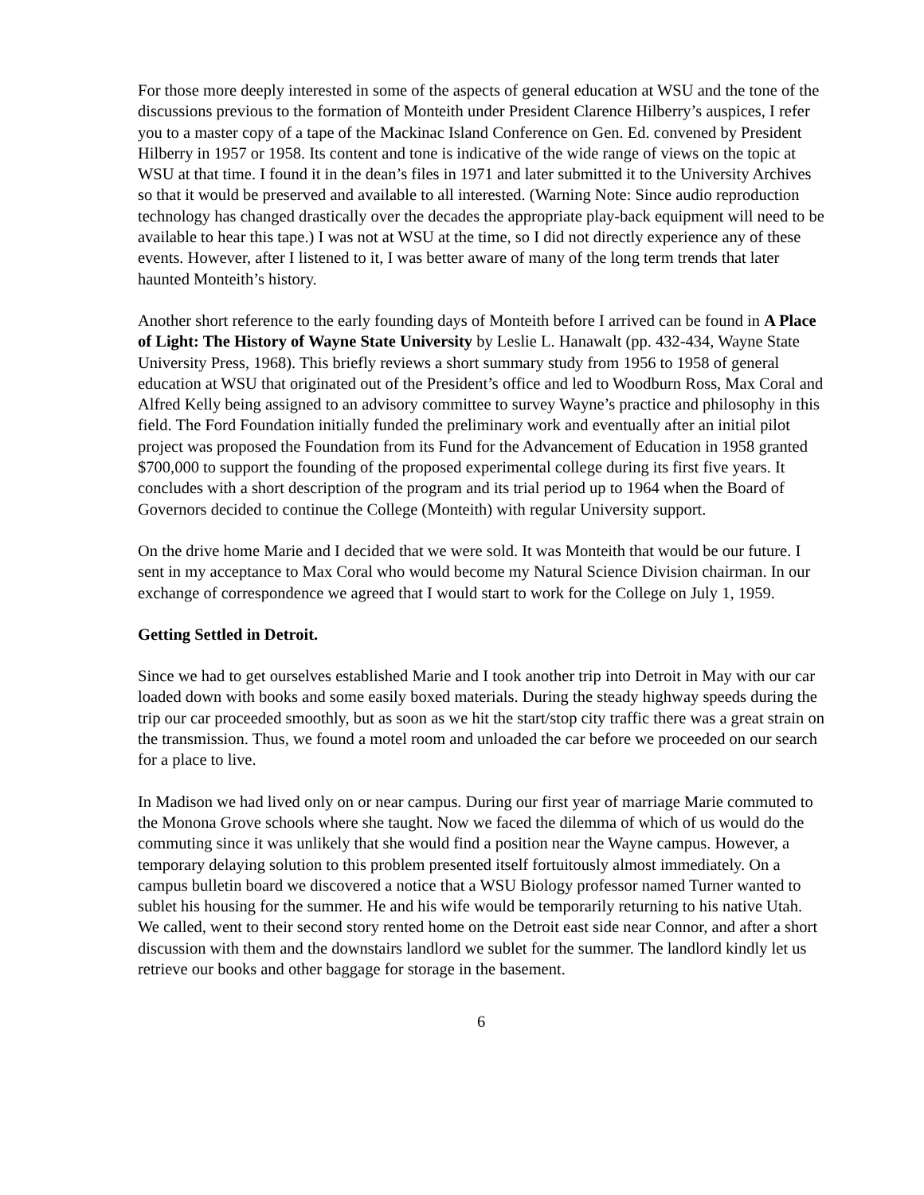For those more deeply interested in some of the aspects of general education at WSU and the tone of the discussions previous to the formation of Monteith under President Clarence Hilberry’s auspices, I refer you to a master copy of a tape of the Mackinac Island Conference on Gen. Ed. convened by President Hilberry in 1957 or 1958. Its content and tone is indicative of the wide range of views on the topic at WSU at that time. I found it in the dean’s files in 1971 and later submitted it to the University Archives so that it would be preserved and available to all interested. (Warning Note: Since audio reproduction technology has changed drastically over the decades the appropriate play-back equipment will need to be available to hear this tape.) I was not at WSU at the time, so I did not directly experience any of these events. However, after I listened to it, I was better aware of many of the long term trends that later haunted Monteith’s history.
Another short reference to the early founding days of Monteith before I arrived can be found in A Place of Light: The History of Wayne State University by Leslie L. Hanawalt (pp. 432-434, Wayne State University Press, 1968). This briefly reviews a short summary study from 1956 to 1958 of general education at WSU that originated out of the President’s office and led to Woodburn Ross, Max Coral and Alfred Kelly being assigned to an advisory committee to survey Wayne’s practice and philosophy in this field. The Ford Foundation initially funded the preliminary work and eventually after an initial pilot project was proposed the Foundation from its Fund for the Advancement of Education in 1958 granted $700,000 to support the founding of the proposed experimental college during its first five years. It concludes with a short description of the program and its trial period up to 1964 when the Board of Governors decided to continue the College (Monteith) with regular University support.
On the drive home Marie and I decided that we were sold. It was Monteith that would be our future. I sent in my acceptance to Max Coral who would become my Natural Science Division chairman. In our exchange of correspondence we agreed that I would start to work for the College on July 1, 1959.
Getting Settled in Detroit.
Since we had to get ourselves established Marie and I took another trip into Detroit in May with our car loaded down with books and some easily boxed materials. During the steady highway speeds during the trip our car proceeded smoothly, but as soon as we hit the start/stop city traffic there was a great strain on the transmission. Thus, we found a motel room and unloaded the car before we proceeded on our search for a place to live.
In Madison we had lived only on or near campus. During our first year of marriage Marie commuted to the Monona Grove schools where she taught. Now we faced the dilemma of which of us would do the commuting since it was unlikely that she would find a position near the Wayne campus. However, a temporary delaying solution to this problem presented itself fortuitously almost immediately. On a campus bulletin board we discovered a notice that a WSU Biology professor named Turner wanted to sublet his housing for the summer. He and his wife would be temporarily returning to his native Utah. We called, went to their second story rented home on the Detroit east side near Connor, and after a short discussion with them and the downstairs landlord we sublet for the summer. The landlord kindly let us retrieve our books and other baggage for storage in the basement.
6